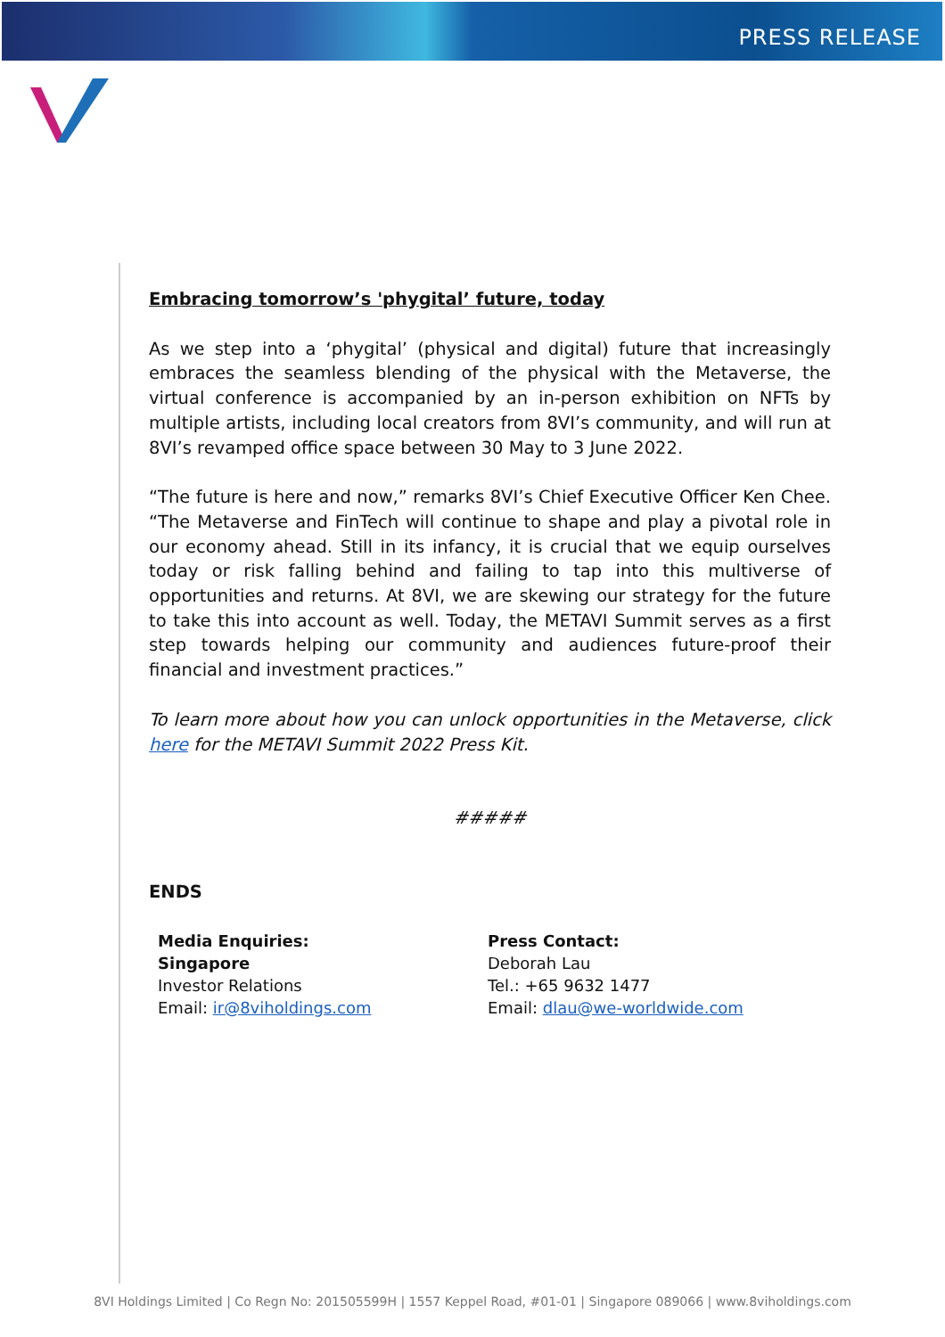PRESS RELEASE
Embracing tomorrow’s 'phygital’ future, today
As we step into a ‘phygital’ (physical and digital) future that increasingly embraces the seamless blending of the physical with the Metaverse, the virtual conference is accompanied by an in-person exhibition on NFTs by multiple artists, including local creators from 8VI’s community, and will run at 8VI’s revamped office space between 30 May to 3 June 2022.
“The future is here and now,” remarks 8VI’s Chief Executive Officer Ken Chee. “The Metaverse and FinTech will continue to shape and play a pivotal role in our economy ahead. Still in its infancy, it is crucial that we equip ourselves today or risk falling behind and failing to tap into this multiverse of opportunities and returns. At 8VI, we are skewing our strategy for the future to take this into account as well. Today, the METAVI Summit serves as a first step towards helping our community and audiences future-proof their financial and investment practices.”
To learn more about how you can unlock opportunities in the Metaverse, click here for the METAVI Summit 2022 Press Kit.
#####
ENDS
Media Enquiries:
Singapore
Investor Relations
Email: ir@8viholdings.com
Press Contact:
Deborah Lau
Tel.: +65 9632 1477
Email: dlau@we-worldwide.com
8VI Holdings Limited | Co Regn No: 201505599H | 1557 Keppel Road, #01-01 | Singapore 089066 | www.8viholdings.com